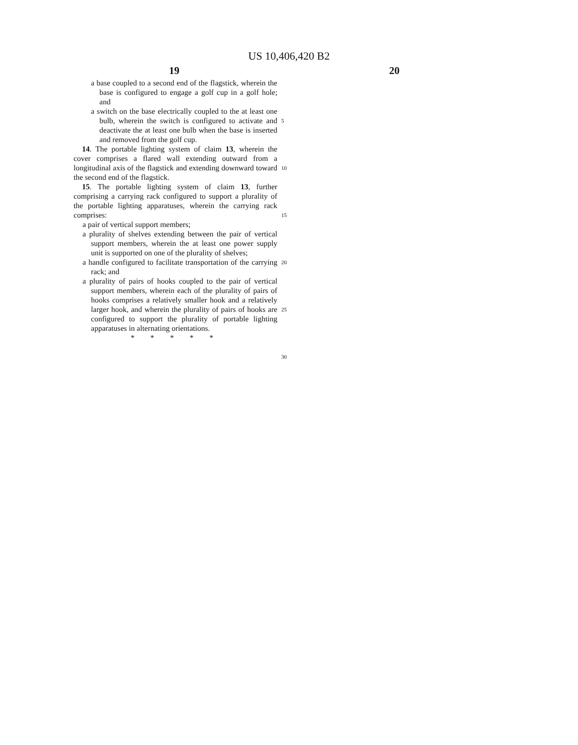US 10,406,420 B2
19 20
a base coupled to a second end of the flagstick, wherein the base is configured to engage a golf cup in a golf hole; and
a switch on the base electrically coupled to the at least one bulb, wherein the switch is configured to activate and deactivate the at least one bulb when the base is inserted and removed from the golf cup.
14. The portable lighting system of claim 13, wherein the cover comprises a flared wall extending outward from a longitudinal axis of the flagstick and extending downward toward the second end of the flagstick.
15. The portable lighting system of claim 13, further comprising a carrying rack configured to support a plurality of the portable lighting apparatuses, wherein the carrying rack comprises:
a pair of vertical support members;
a plurality of shelves extending between the pair of vertical support members, wherein the at least one power supply unit is supported on one of the plurality of shelves;
a handle configured to facilitate transportation of the carrying rack; and
a plurality of pairs of hooks coupled to the pair of vertical support members, wherein each of the plurality of pairs of hooks comprises a relatively smaller hook and a relatively larger hook, and wherein the plurality of pairs of hooks are configured to support the plurality of portable lighting apparatuses in alternating orientations.
* * * * *
5
10
15
20
25
30